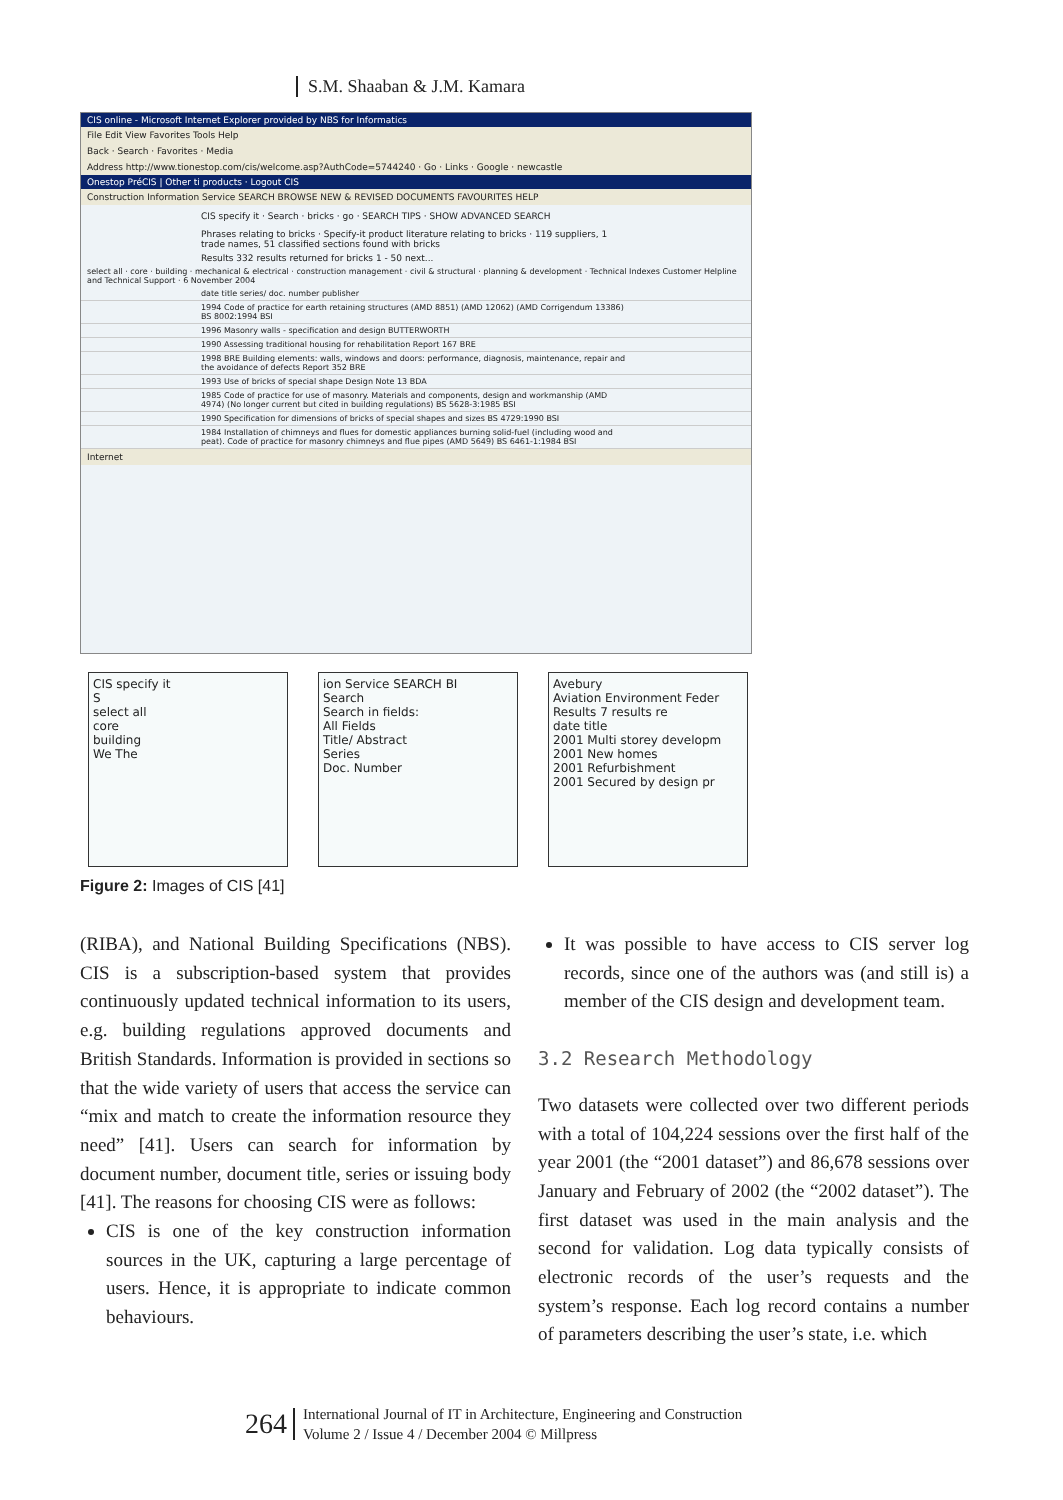S.M. Shaaban & J.M. Kamara
CIS online - Microsoft Internet Explorer provided by NBS for Informatics
File Edit View Favorites Tools Help
Back · Search · Favorites · Media
Address http://www.tionestop.com/cis/welcome.asp?AuthCode=5744240 · Go · Links · Google · newcastle
Onestop PréCIS | Other ti products · Logout CIS
Construction Information Service SEARCH BROWSE NEW & REVISED DOCUMENTS FAVOURITES HELP
CIS specify it · Search · bricks · go · SEARCH TIPS · SHOW ADVANCED SEARCH
Phrases relating to bricks · Specify-it product literature relating to bricks · 119 suppliers, 1 trade names, 51 classified sections found with bricks
Results 332 results returned for bricks 1 - 50 next...
select all · core · building · mechanical & electrical · construction management · civil & structural · planning & development · Technical Indexes Customer Helpline and Technical Support · 6 November 2004
date title series/ doc. number publisher
1994 Code of practice for earth retaining structures (AMD 8851) (AMD 12062) (AMD Corrigendum 13386) BS 8002:1994 BSI
1996 Masonry walls - specification and design BUTTERWORTH
1990 Assessing traditional housing for rehabilitation Report 167 BRE
1998 BRE Building elements: walls, windows and doors: performance, diagnosis, maintenance, repair and the avoidance of defects Report 352 BRE
1993 Use of bricks of special shape Design Note 13 BDA
1985 Code of practice for use of masonry. Materials and components, design and workmanship (AMD 4974) (No longer current but cited in building regulations) BS 5628-3:1985 BSI
1990 Specification for dimensions of bricks of special shapes and sizes BS 4729:1990 BSI
1984 Installation of chimneys and flues for domestic appliances burning solid-fuel (including wood and peat). Code of practice for masonry chimneys and flue pipes (AMD 5649) BS 6461-1:1984 BSI
Internet
CIS specify it
S
select all
core
building
We The
ion Service SEARCH BI
Search
Search in fields:
All Fields
Title/ Abstract
Series
Doc. Number
Avebury
Aviation Environment Feder
Results 7 results re
date title
2001 Multi storey developm
2001 New homes
2001 Refurbishment
2001 Secured by design pr
Figure 2: Images of CIS [41]
(RIBA), and National Building Specifications (NBS). CIS is a subscription-based system that provides continuously updated technical information to its users, e.g. building regulations approved documents and British Standards. Information is provided in sections so that the wide variety of users that access the service can “mix and match to create the information resource they need” [41]. Users can search for information by document number, document title, series or issuing body [41]. The reasons for choosing CIS were as follows:
CIS is one of the key construction information sources in the UK, capturing a large percentage of users. Hence, it is appropriate to indicate common behaviours.
It was possible to have access to CIS server log records, since one of the authors was (and still is) a member of the CIS design and development team.
3.2 Research Methodology
Two datasets were collected over two different periods with a total of 104,224 sessions over the first half of the year 2001 (the “2001 dataset”) and 86,678 sessions over January and February of 2002 (the “2002 dataset”). The first dataset was used in the main analysis and the second for validation. Log data typically consists of electronic records of the user’s requests and the system’s response. Each log record contains a number of parameters describing the user’s state, i.e. which
264
International Journal of IT in Architecture, Engineering and Construction
Volume 2 / Issue 4 / December 2004 © Millpress